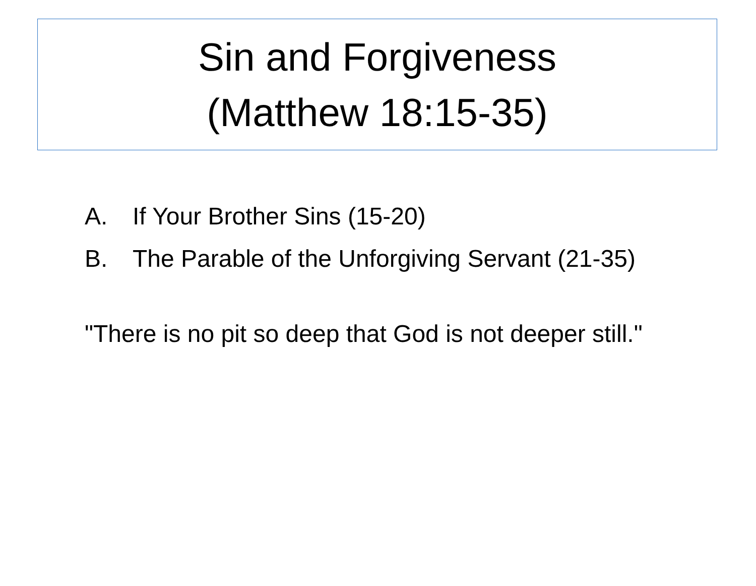Sin and Forgiveness
(Matthew 18:15-35)
A. If Your Brother Sins (15-20)
B. The Parable of the Unforgiving Servant (21-35)
"There is no pit so deep that God is not deeper still."